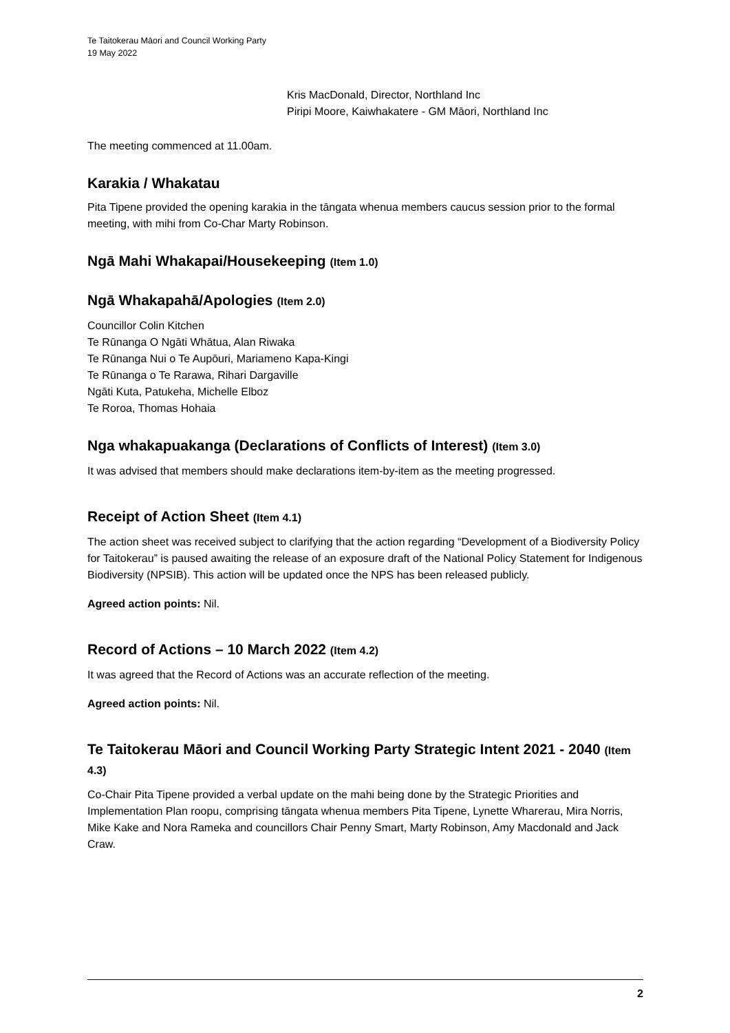Te Taitokerau Māori and Council Working Party
19 May 2022
Kris MacDonald, Director, Northland Inc
Piripi Moore, Kaiwhakatere - GM Māori, Northland Inc
The meeting commenced at 11.00am.
Karakia / Whakatau
Pita Tipene provided the opening karakia in the tāngata whenua members caucus session prior to the formal meeting, with mihi from Co-Char Marty Robinson.
Ngā Mahi Whakapai/Housekeeping (Item 1.0)
Ngā Whakapahā/Apologies (Item 2.0)
Councillor Colin Kitchen
Te Rūnanga O Ngāti Whātua, Alan Riwaka
Te Rūnanga Nui o Te Aupōuri, Mariameno Kapa-Kingi
Te Rūnanga o Te Rarawa, Rihari Dargaville
Ngāti Kuta, Patukeha, Michelle Elboz
Te Roroa, Thomas Hohaia
Nga whakapuakanga (Declarations of Conflicts of Interest) (Item 3.0)
It was advised that members should make declarations item-by-item as the meeting progressed.
Receipt of Action Sheet (Item 4.1)
The action sheet was received subject to clarifying that the action regarding “Development of a Biodiversity Policy for Taitokerau” is paused awaiting the release of an exposure draft of the National Policy Statement for Indigenous Biodiversity (NPSIB). This action will be updated once the NPS has been released publicly.
Agreed action points: Nil.
Record of Actions – 10 March 2022 (Item 4.2)
It was agreed that the Record of Actions was an accurate reflection of the meeting.
Agreed action points: Nil.
Te Taitokerau Māori and Council Working Party Strategic Intent 2021 - 2040 (Item 4.3)
Co-Chair Pita Tipene provided a verbal update on the mahi being done by the Strategic Priorities and Implementation Plan roopu, comprising tāngata whenua members Pita Tipene, Lynette Wharerau, Mira Norris, Mike Kake and Nora Rameka and councillors Chair Penny Smart, Marty Robinson, Amy Macdonald and Jack Craw.
2